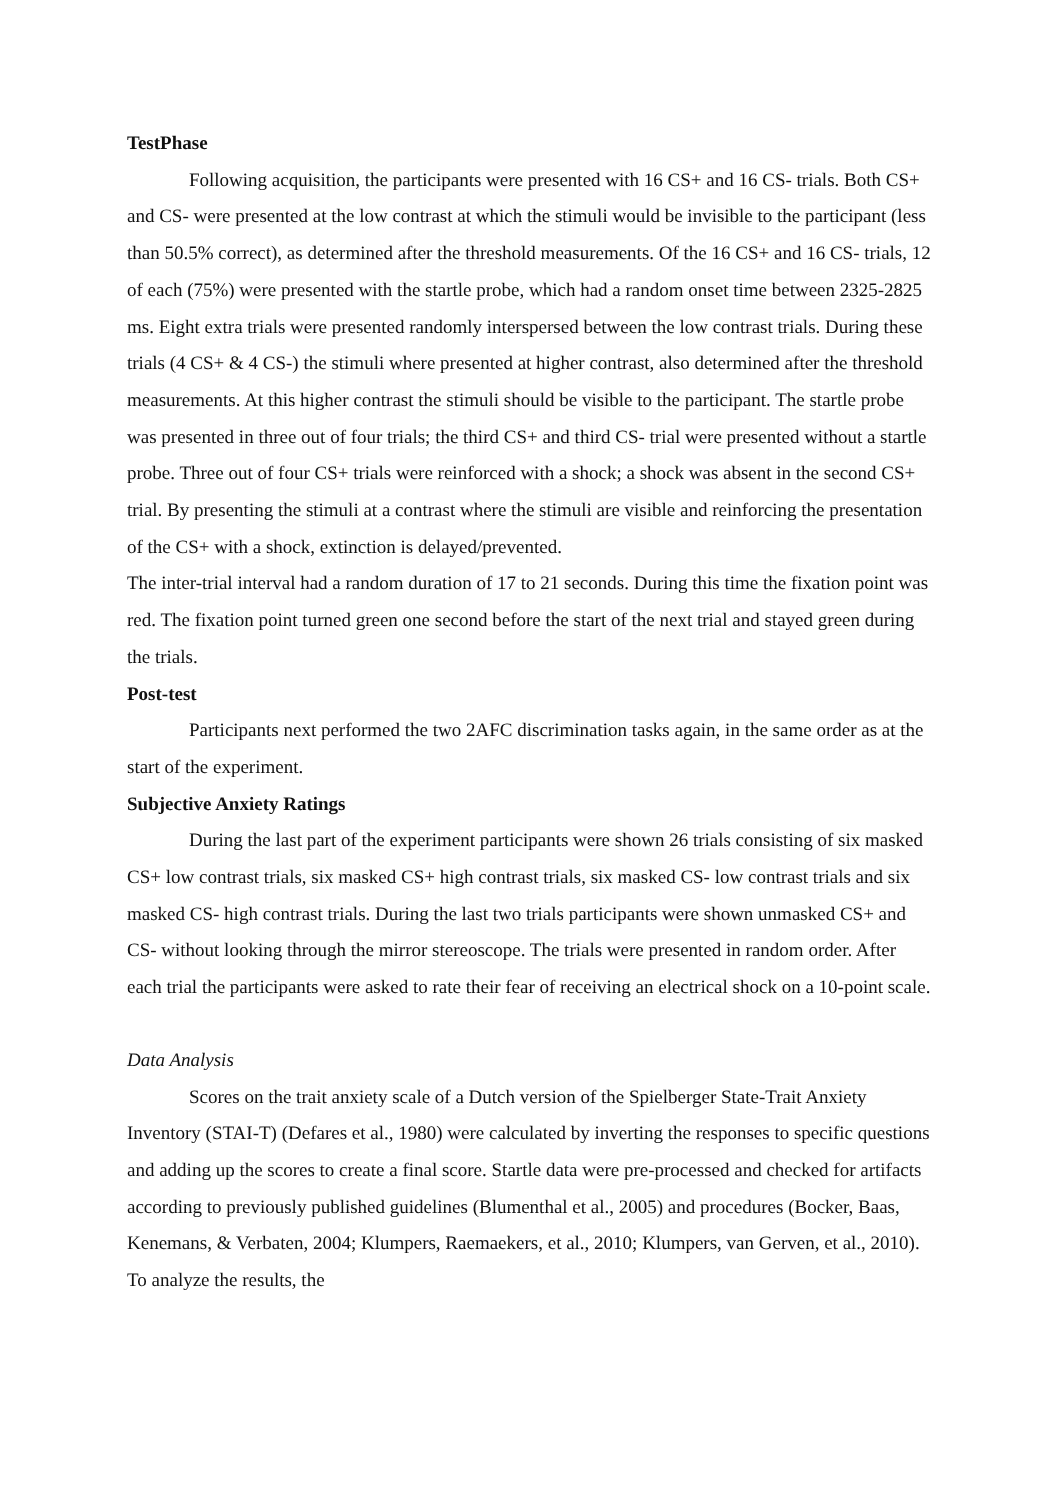TestPhase
Following acquisition, the participants were presented with 16 CS+ and 16 CS- trials. Both CS+ and CS- were presented at the low contrast at which the stimuli would be invisible to the participant (less than 50.5% correct), as determined after the threshold measurements. Of the 16 CS+ and 16 CS- trials, 12 of each (75%) were presented with the startle probe, which had a random onset time between 2325-2825 ms. Eight extra trials were presented randomly interspersed between the low contrast trials. During these trials (4 CS+ & 4 CS-) the stimuli where presented at higher contrast, also determined after the threshold measurements. At this higher contrast the stimuli should be visible to the participant. The startle probe was presented in three out of four trials; the third CS+ and third CS- trial were presented without a startle probe. Three out of four CS+ trials were reinforced with a shock; a shock was absent in the second CS+ trial. By presenting the stimuli at a contrast where the stimuli are visible and reinforcing the presentation of the CS+ with a shock, extinction is delayed/prevented.
The inter-trial interval had a random duration of 17 to 21 seconds. During this time the fixation point was red. The fixation point turned green one second before the start of the next trial and stayed green during the trials.
Post-test
Participants next performed the two 2AFC discrimination tasks again, in the same order as at the start of the experiment.
Subjective Anxiety Ratings
During the last part of the experiment participants were shown 26 trials consisting of six masked CS+ low contrast trials, six masked CS+ high contrast trials, six masked CS- low contrast trials and six masked CS- high contrast trials. During the last two trials participants were shown unmasked CS+ and CS- without looking through the mirror stereoscope. The trials were presented in random order. After each trial the participants were asked to rate their fear of receiving an electrical shock on a 10-point scale.
Data Analysis
Scores on the trait anxiety scale of a Dutch version of the Spielberger State-Trait Anxiety Inventory (STAI-T) (Defares et al., 1980) were calculated by inverting the responses to specific questions and adding up the scores to create a final score. Startle data were pre-processed and checked for artifacts according to previously published guidelines (Blumenthal et al., 2005) and procedures (Bocker, Baas, Kenemans, & Verbaten, 2004; Klumpers, Raemaekers, et al., 2010; Klumpers, van Gerven, et al., 2010). To analyze the results, the